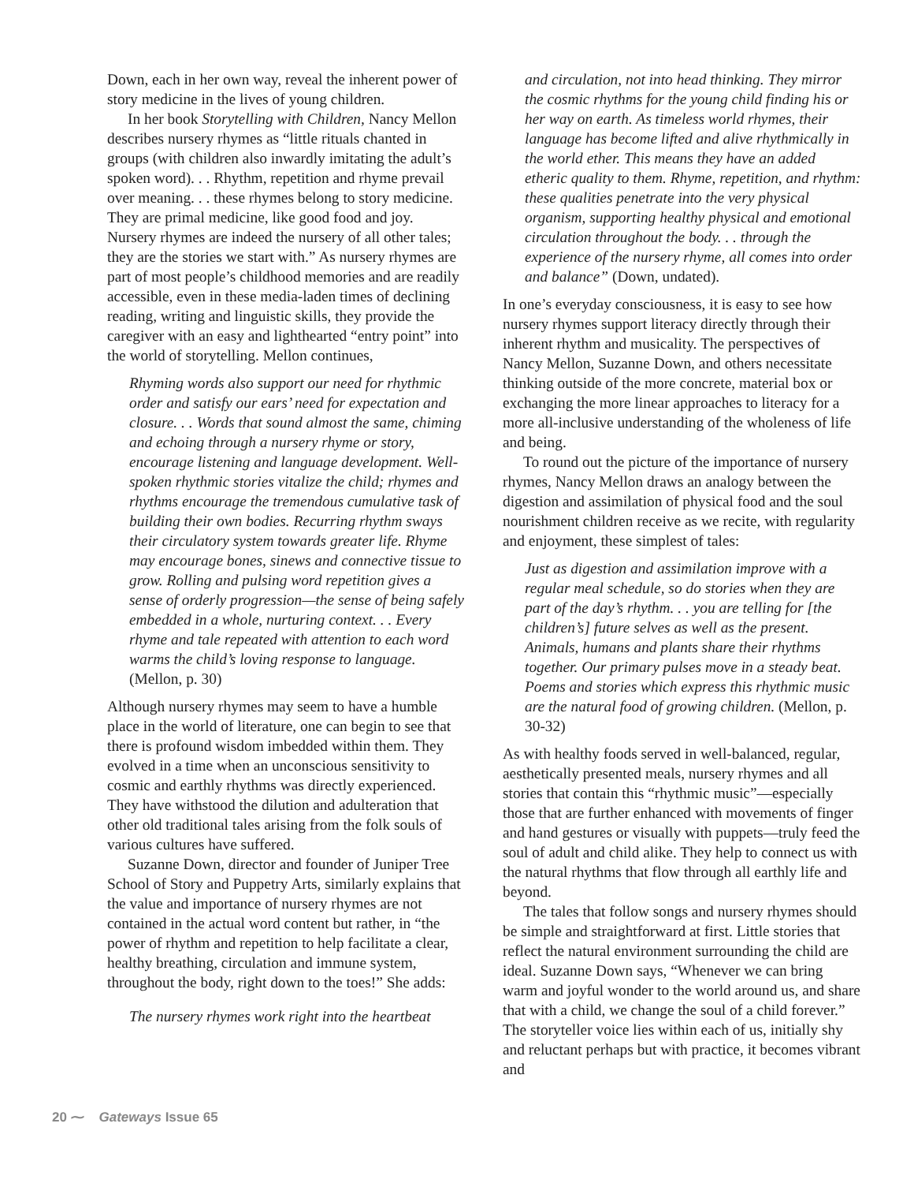Down, each in her own way, reveal the inherent power of story medicine in the lives of young children.
In her book Storytelling with Children, Nancy Mellon describes nursery rhymes as “little rituals chanted in groups (with children also inwardly imitating the adult’s spoken word). . . Rhythm, repetition and rhyme prevail over meaning. . . these rhymes belong to story medicine. They are primal medicine, like good food and joy. Nursery rhymes are indeed the nursery of all other tales; they are the stories we start with.” As nursery rhymes are part of most people’s childhood memories and are readily accessible, even in these media-laden times of declining reading, writing and linguistic skills, they provide the caregiver with an easy and lighthearted “entry point” into the world of storytelling. Mellon continues,
Rhyming words also support our need for rhythmic order and satisfy our ears’ need for expectation and closure. . . Words that sound almost the same, chiming and echoing through a nursery rhyme or story, encourage listening and language development. Well-spoken rhythmic stories vitalize the child; rhymes and rhythms encourage the tremendous cumulative task of building their own bodies. Recurring rhythm sways their circulatory system towards greater life. Rhyme may encourage bones, sinews and connective tissue to grow. Rolling and pulsing word repetition gives a sense of orderly progression—the sense of being safely embedded in a whole, nurturing context. . . Every rhyme and tale repeated with attention to each word warms the child’s loving response to language. (Mellon, p. 30)
Although nursery rhymes may seem to have a humble place in the world of literature, one can begin to see that there is profound wisdom imbedded within them. They evolved in a time when an unconscious sensitivity to cosmic and earthly rhythms was directly experienced. They have withstood the dilution and adulteration that other old traditional tales arising from the folk souls of various cultures have suffered.
Suzanne Down, director and founder of Juniper Tree School of Story and Puppetry Arts, similarly explains that the value and importance of nursery rhymes are not contained in the actual word content but rather, in “the power of rhythm and repetition to help facilitate a clear, healthy breathing, circulation and immune system, throughout the body, right down to the toes!” She adds:
The nursery rhymes work right into the heartbeat
and circulation, not into head thinking. They mirror the cosmic rhythms for the young child finding his or her way on earth. As timeless world rhymes, their language has become lifted and alive rhythmically in the world ether. This means they have an added etheric quality to them. Rhyme, repetition, and rhythm: these qualities penetrate into the very physical organism, supporting healthy physical and emotional circulation throughout the body. . . through the experience of the nursery rhyme, all comes into order and balance” (Down, undated).
In one’s everyday consciousness, it is easy to see how nursery rhymes support literacy directly through their inherent rhythm and musicality. The perspectives of Nancy Mellon, Suzanne Down, and others necessitate thinking outside of the more concrete, material box or exchanging the more linear approaches to literacy for a more all-inclusive understanding of the wholeness of life and being.
To round out the picture of the importance of nursery rhymes, Nancy Mellon draws an analogy between the digestion and assimilation of physical food and the soul nourishment children receive as we recite, with regularity and enjoyment, these simplest of tales:
Just as digestion and assimilation improve with a regular meal schedule, so do stories when they are part of the day’s rhythm. . . you are telling for [the children’s] future selves as well as the present. Animals, humans and plants share their rhythms together. Our primary pulses move in a steady beat. Poems and stories which express this rhythmic music are the natural food of growing children. (Mellon, p. 30-32)
As with healthy foods served in well-balanced, regular, aesthetically presented meals, nursery rhymes and all stories that contain this “rhythmic music”—especially those that are further enhanced with movements of finger and hand gestures or visually with puppets—truly feed the soul of adult and child alike. They help to connect us with the natural rhythms that flow through all earthly life and beyond.
The tales that follow songs and nursery rhymes should be simple and straightforward at first. Little stories that reflect the natural environment surrounding the child are ideal. Suzanne Down says, “Whenever we can bring warm and joyful wonder to the world around us, and share that with a child, we change the soul of a child forever.” The storyteller voice lies within each of us, initially shy and reluctant perhaps but with practice, it becomes vibrant and
20 ⁓ Gateways Issue 65